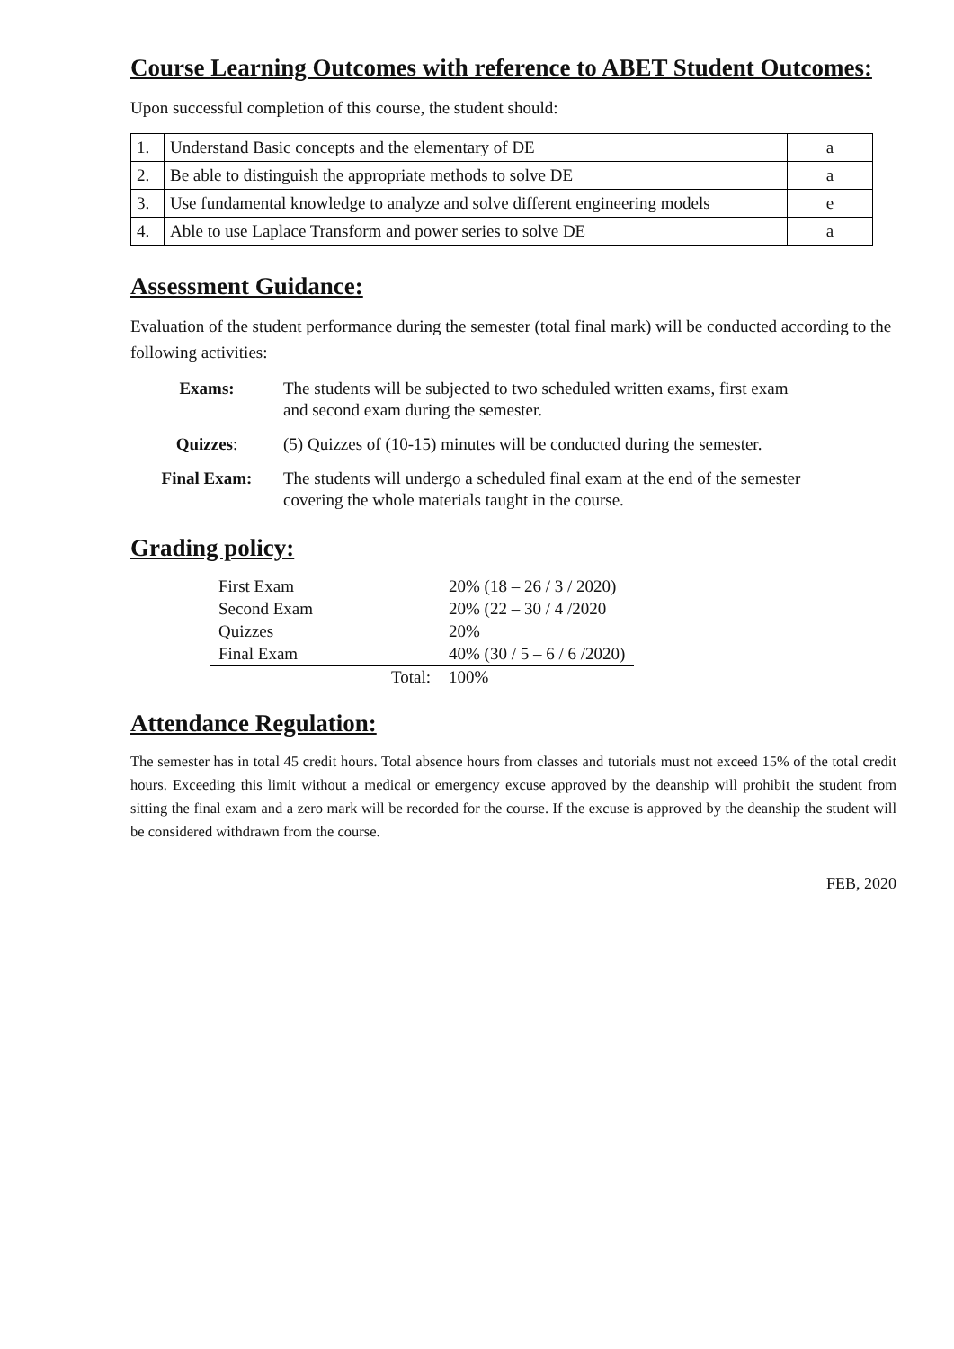Course Learning Outcomes with reference to ABET Student Outcomes:
Upon successful completion of this course, the student should:
| 1. | Understand Basic concepts and the elementary of DE | a |
| 2. | Be able to distinguish the appropriate methods to solve DE | a |
| 3. | Use fundamental knowledge to analyze and solve different engineering models | e |
| 4. | Able to use Laplace Transform and power series to solve DE | a |
Assessment Guidance:
Evaluation of the student performance during the semester (total final mark) will be conducted according to the following activities:
| Exams: | The students will be subjected to two scheduled written exams, first exam and second exam during the semester. |
| Quizzes : | (5) Quizzes of (10-15) minutes will be conducted during the semester. |
| Final Exam: | The students will undergo a scheduled final exam at the end of the semester covering the whole materials taught in the course. |
Grading policy:
| First Exam | 20% (18 – 26 / 3 / 2020) |
| Second Exam | 20% (22 – 30 / 4 /2020 |
| Quizzes | 20% |
| Final Exam | 40% (30 / 5 – 6 / 6 /2020) |
| Total: | 100% |
Attendance Regulation:
The semester has in total 45 credit hours. Total absence hours from classes and tutorials must not exceed 15% of the total credit hours. Exceeding this limit without a medical or emergency excuse approved by the deanship will prohibit the student from sitting the final exam and a zero mark will be recorded for the course. If the excuse is approved by the deanship the student will be considered withdrawn from the course.
FEB, 2020